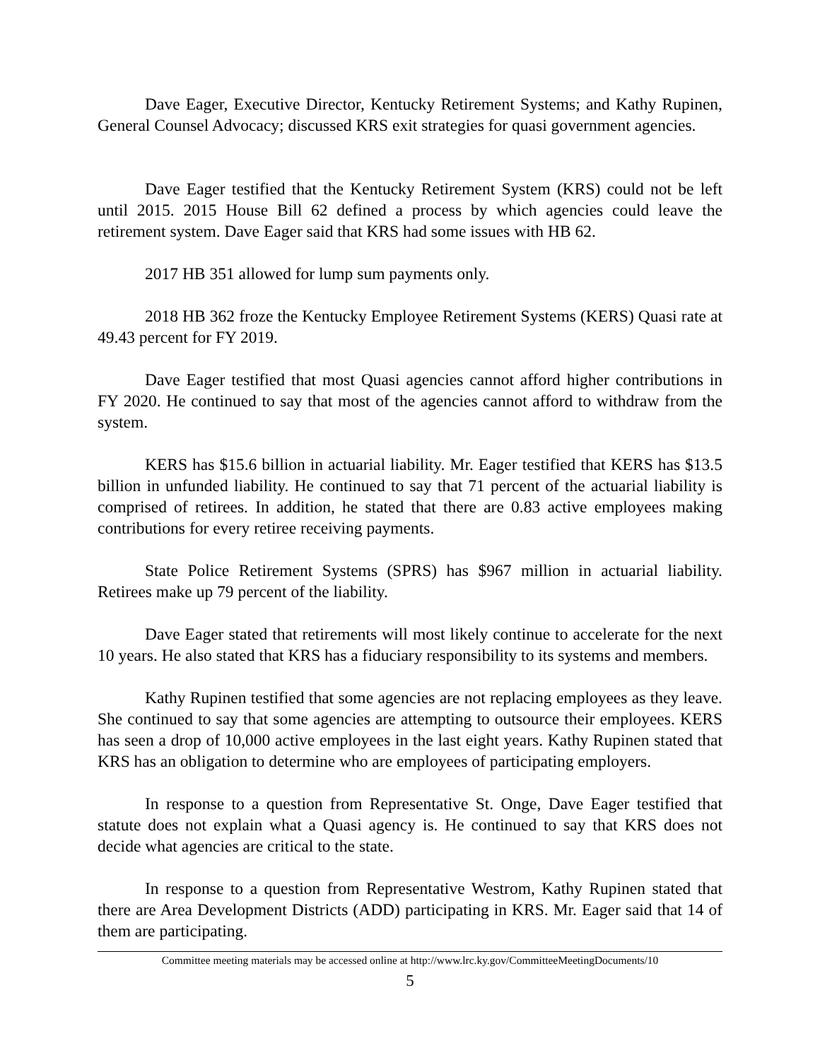Dave Eager, Executive Director, Kentucky Retirement Systems; and Kathy Rupinen, General Counsel Advocacy; discussed KRS exit strategies for quasi government agencies.
Dave Eager testified that the Kentucky Retirement System (KRS) could not be left until 2015. 2015 House Bill 62 defined a process by which agencies could leave the retirement system. Dave Eager said that KRS had some issues with HB 62.
2017 HB 351 allowed for lump sum payments only.
2018 HB 362 froze the Kentucky Employee Retirement Systems (KERS) Quasi rate at 49.43 percent for FY 2019.
Dave Eager testified that most Quasi agencies cannot afford higher contributions in FY 2020. He continued to say that most of the agencies cannot afford to withdraw from the system.
KERS has $15.6 billion in actuarial liability. Mr. Eager testified that KERS has $13.5 billion in unfunded liability. He continued to say that 71 percent of the actuarial liability is comprised of retirees. In addition, he stated that there are 0.83 active employees making contributions for every retiree receiving payments.
State Police Retirement Systems (SPRS) has $967 million in actuarial liability. Retirees make up 79 percent of the liability.
Dave Eager stated that retirements will most likely continue to accelerate for the next 10 years. He also stated that KRS has a fiduciary responsibility to its systems and members.
Kathy Rupinen testified that some agencies are not replacing employees as they leave. She continued to say that some agencies are attempting to outsource their employees. KERS has seen a drop of 10,000 active employees in the last eight years. Kathy Rupinen stated that KRS has an obligation to determine who are employees of participating employers.
In response to a question from Representative St. Onge, Dave Eager testified that statute does not explain what a Quasi agency is. He continued to say that KRS does not decide what agencies are critical to the state.
In response to a question from Representative Westrom, Kathy Rupinen stated that there are Area Development Districts (ADD) participating in KRS. Mr. Eager said that 14 of them are participating.
Committee meeting materials may be accessed online at http://www.lrc.ky.gov/CommitteeMeetingDocuments/10
5